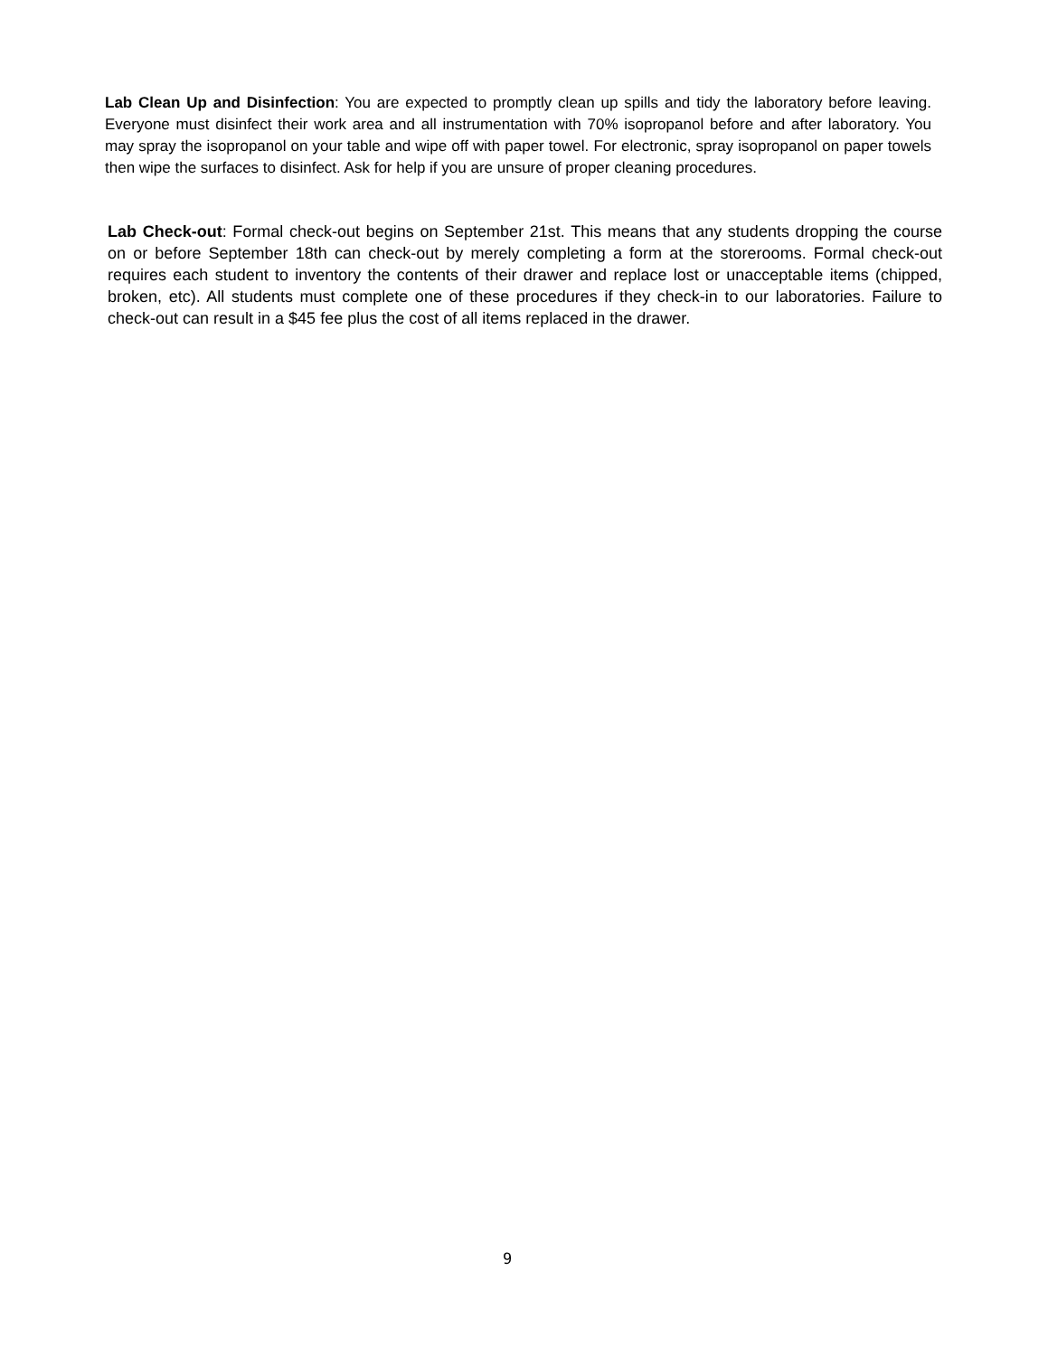Lab Clean Up and Disinfection: You are expected to promptly clean up spills and tidy the laboratory before leaving. Everyone must disinfect their work area and all instrumentation with 70% isopropanol before and after laboratory. You may spray the isopropanol on your table and wipe off with paper towel. For electronic, spray isopropanol on paper towels then wipe the surfaces to disinfect. Ask for help if you are unsure of proper cleaning procedures.
Lab Check-out: Formal check-out begins on September 21st. This means that any students dropping the course on or before September 18th can check-out by merely completing a form at the storerooms. Formal check-out requires each student to inventory the contents of their drawer and replace lost or unacceptable items (chipped, broken, etc). All students must complete one of these procedures if they check-in to our laboratories. Failure to check-out can result in a $45 fee plus the cost of all items replaced in the drawer.
9